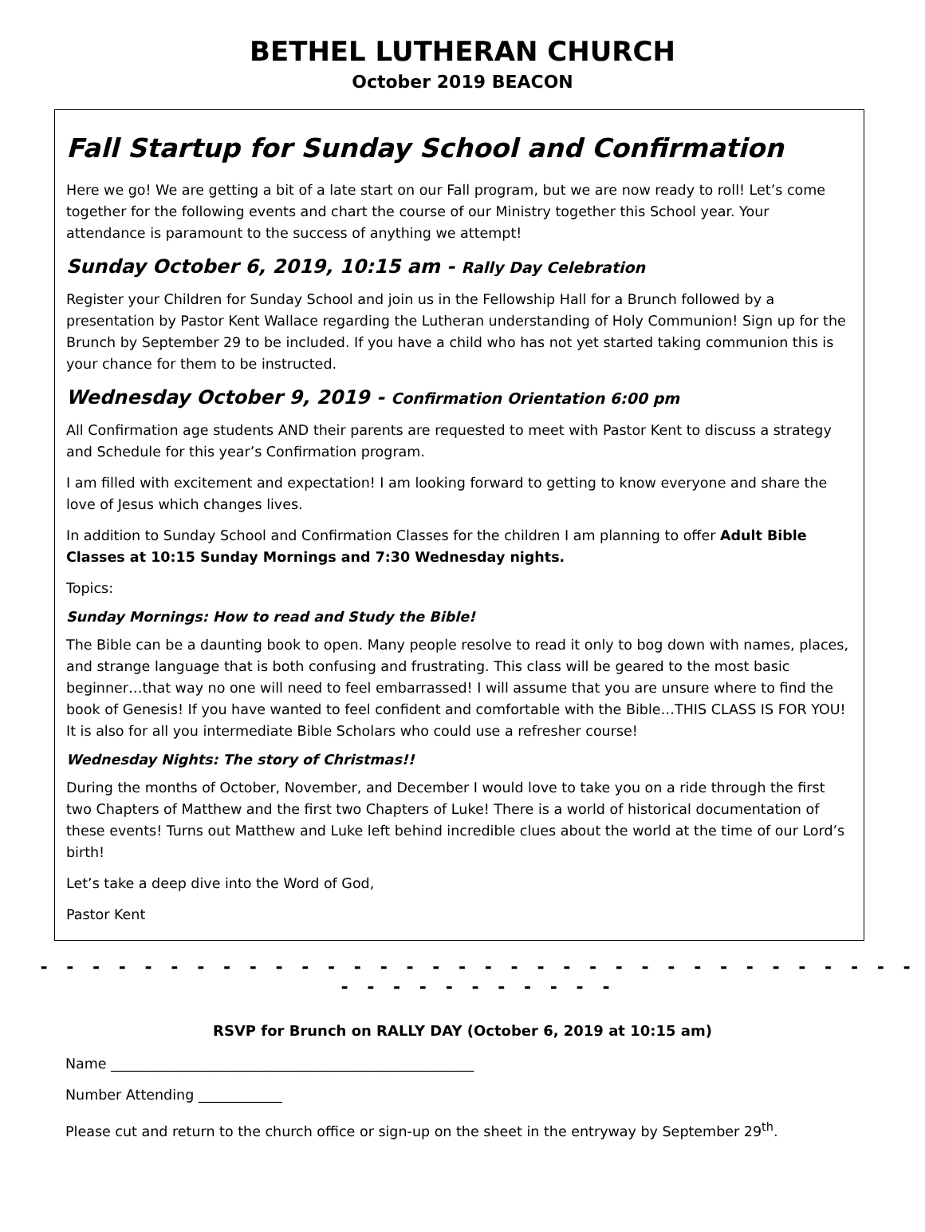BETHEL LUTHERAN CHURCH
October 2019 BEACON
Fall Startup for Sunday School and Confirmation
Here we go! We are getting a bit of a late start on our Fall program, but we are now ready to roll! Let’s come together for the following events and chart the course of our Ministry together this School year. Your attendance is paramount to the success of anything we attempt!
Sunday October 6, 2019, 10:15 am - Rally Day Celebration
Register your Children for Sunday School and join us in the Fellowship Hall for a Brunch followed by a presentation by Pastor Kent Wallace regarding the Lutheran understanding of Holy Communion! Sign up for the Brunch by September 29 to be included. If you have a child who has not yet started taking communion this is your chance for them to be instructed.
Wednesday October 9, 2019 - Confirmation Orientation 6:00 pm
All Confirmation age students AND their parents are requested to meet with Pastor Kent to discuss a strategy and Schedule for this year’s Confirmation program.
I am filled with excitement and expectation! I am looking forward to getting to know everyone and share the love of Jesus which changes lives.
In addition to Sunday School and Confirmation Classes for the children I am planning to offer Adult Bible Classes at 10:15 Sunday Mornings and 7:30 Wednesday nights.
Topics:
Sunday Mornings: How to read and Study the Bible!
The Bible can be a daunting book to open. Many people resolve to read it only to bog down with names, places, and strange language that is both confusing and frustrating. This class will be geared to the most basic beginner…that way no one will need to feel embarrassed! I will assume that you are unsure where to find the book of Genesis! If you have wanted to feel confident and comfortable with the Bible…THIS CLASS IS FOR YOU! It is also for all you intermediate Bible Scholars who could use a refresher course!
Wednesday Nights: The story of Christmas!!
During the months of October, November, and December I would love to take you on a ride through the first two Chapters of Matthew and the first two Chapters of Luke! There is a world of historical documentation of these events! Turns out Matthew and Luke left behind incredible clues about the world at the time of our Lord’s birth!
Let’s take a deep dive into the Word of God,
Pastor Kent
- - - - - - - - - - - - - - - - - - - - - - - - - - - - - - - - - - - - - - - - - - - - -
RSVP for Brunch on RALLY DAY (October 6, 2019 at 10:15 am)
Name ____________________________________________________
Number Attending ____________
Please cut and return to the church office or sign-up on the sheet in the entryway by September 29<sup>th</sup>.